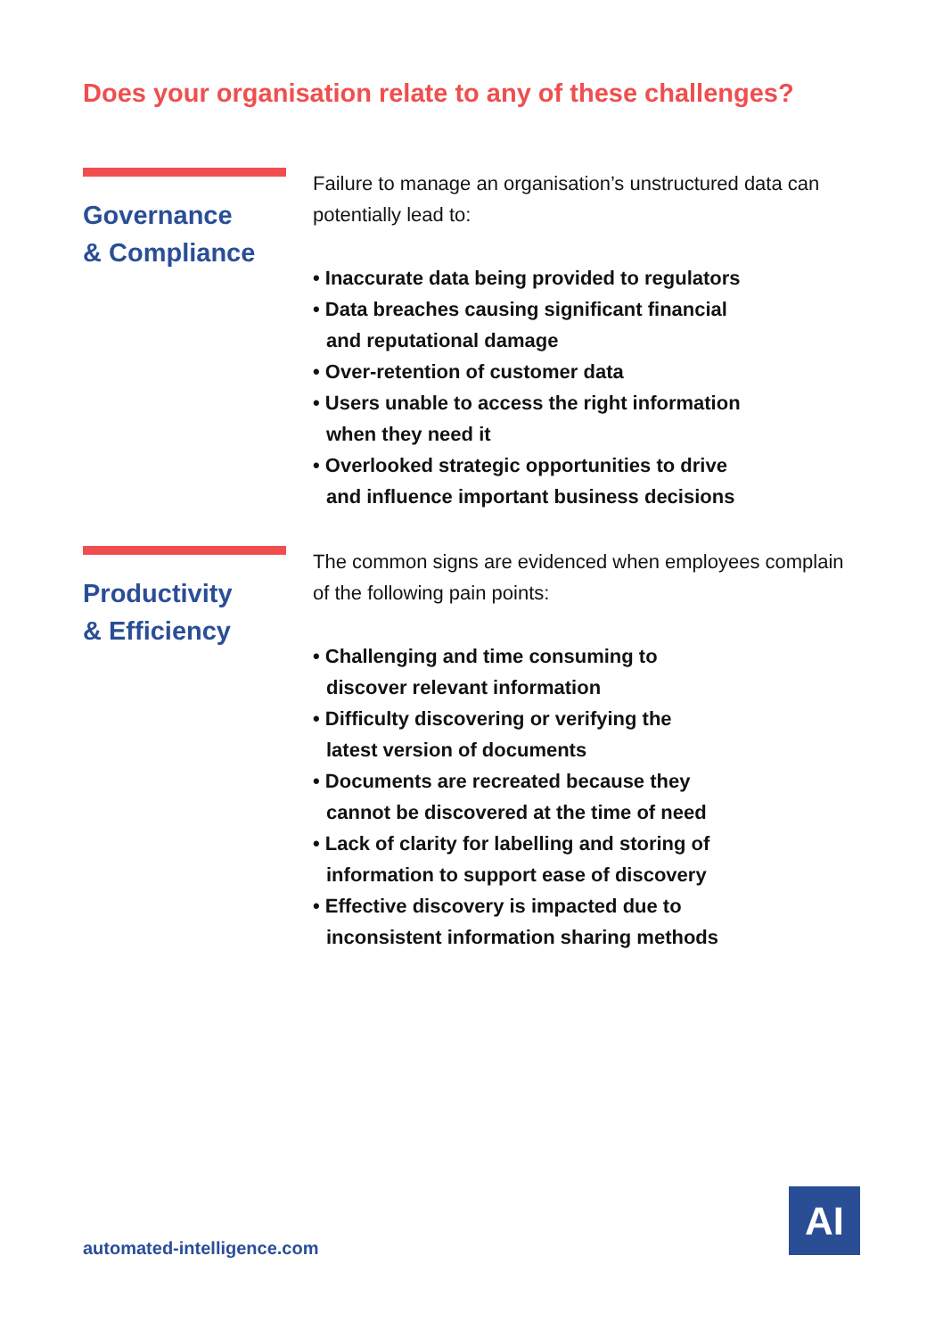Does your organisation relate to any of these challenges?
Governance
& Compliance
Failure to manage an organisation’s unstructured data can potentially lead to:
• Inaccurate data being provided to regulators
• Data breaches causing significant financial
and reputational damage
• Over-retention of customer data
• Users unable to access the right information
when they need it
• Overlooked strategic opportunities to drive
and influence important business decisions
Productivity
& Efficiency
The common signs are evidenced when employees complain of the following pain points:
• Challenging and time consuming to
discover relevant information
• Difficulty discovering or verifying the
latest version of documents
• Documents are recreated because they
cannot be discovered at the time of need
• Lack of clarity for labelling and storing of
information to support ease of discovery
• Effective discovery is impacted due to
inconsistent information sharing methods
automated-intelligence.com
AI